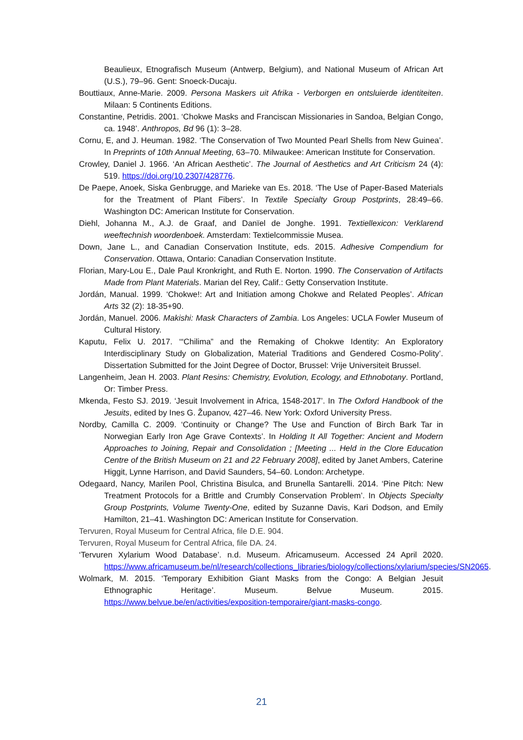Beaulieux, Etnografisch Museum (Antwerp, Belgium), and National Museum of African Art (U.S.), 79–96. Gent: Snoeck-Ducaju.
Bouttiaux, Anne-Marie. 2009. Persona Maskers uit Afrika - Verborgen en ontsluierde identiteiten. Milaan: 5 Continents Editions.
Constantine, Petridis. 2001. ‘Chokwe Masks and Franciscan Missionaries in Sandoa, Belgian Congo, ca. 1948’. Anthropos, Bd 96 (1): 3–28.
Cornu, E, and J. Heuman. 1982. ‘The Conservation of Two Mounted Pearl Shells from New Guinea’. In Preprints of 10th Annual Meeting, 63–70. Milwaukee: American Institute for Conservation.
Crowley, Daniel J. 1966. ‘An African Aesthetic’. The Journal of Aesthetics and Art Criticism 24 (4): 519. https://doi.org/10.2307/428776.
De Paepe, Anoek, Siska Genbrugge, and Marieke van Es. 2018. ‘The Use of Paper-Based Materials for the Treatment of Plant Fibers’. In Textile Specialty Group Postprints, 28:49–66. Washington DC: American Institute for Conservation.
Diehl, Johanna M., A.J. de Graaf, and Danïel de Jonghe. 1991. Textiellexicon: Verklarend weeftechnish woordenboek. Amsterdam: Textielcommissie Musea.
Down, Jane L., and Canadian Conservation Institute, eds. 2015. Adhesive Compendium for Conservation. Ottawa, Ontario: Canadian Conservation Institute.
Florian, Mary-Lou E., Dale Paul Kronkright, and Ruth E. Norton. 1990. The Conservation of Artifacts Made from Plant Materials. Marian del Rey, Calif.: Getty Conservation Institute.
Jordán, Manual. 1999. ‘Chokwe!: Art and Initiation among Chokwe and Related Peoples’. African Arts 32 (2): 18-35+90.
Jordán, Manuel. 2006. Makishi: Mask Characters of Zambia. Los Angeles: UCLA Fowler Museum of Cultural History.
Kaputu, Felix U. 2017. ‘“Chilima” and the Remaking of Chokwe Identity: An Exploratory Interdisciplinary Study on Globalization, Material Traditions and Gendered Cosmo-Polity’. Dissertation Submitted for the Joint Degree of Doctor, Brussel: Vrije Universiteit Brussel.
Langenheim, Jean H. 2003. Plant Resins: Chemistry, Evolution, Ecology, and Ethnobotany. Portland, Or: Timber Press.
Mkenda, Festo SJ. 2019. ‘Jesuit Involvement in Africa, 1548-2017’. In The Oxford Handbook of the Jesuits, edited by Ines G. Županov, 427–46. New York: Oxford University Press.
Nordby, Camilla C. 2009. ‘Continuity or Change? The Use and Function of Birch Bark Tar in Norwegian Early Iron Age Grave Contexts’. In Holding It All Together: Ancient and Modern Approaches to Joining, Repair and Consolidation ; [Meeting ... Held in the Clore Education Centre of the British Museum on 21 and 22 February 2008], edited by Janet Ambers, Caterine Higgit, Lynne Harrison, and David Saunders, 54–60. London: Archetype.
Odegaard, Nancy, Marilen Pool, Christina Bisulca, and Brunella Santarelli. 2014. ‘Pine Pitch: New Treatment Protocols for a Brittle and Crumbly Conservation Problem’. In Objects Specialty Group Postprints, Volume Twenty-One, edited by Suzanne Davis, Kari Dodson, and Emily Hamilton, 21–41. Washington DC: American Institute for Conservation.
Tervuren, Royal Museum for Central Africa, file D.E. 904.
Tervuren, Royal Museum for Central Africa, file DA. 24.
‘Tervuren Xylarium Wood Database’. n.d. Museum. Africamuseum. Accessed 24 April 2020. https://www.africamuseum.be/nl/research/collections_libraries/biology/collections/xylarium/species/SN2065.
Wolmark, M. 2015. ‘Temporary Exhibition Giant Masks from the Congo: A Belgian Jesuit Ethnographic Heritage’. Museum. Belvue Museum. 2015. https://www.belvue.be/en/activities/exposition-temporaire/giant-masks-congo.
21